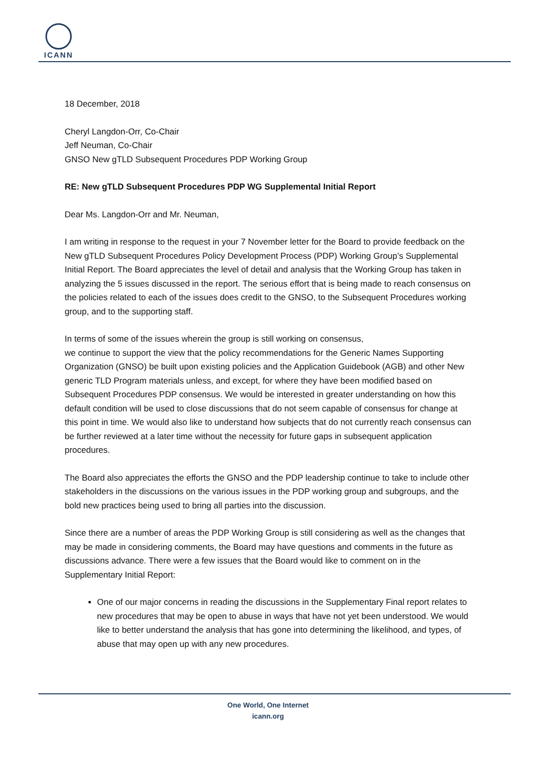ICANN
18 December, 2018
Cheryl Langdon-Orr, Co-Chair
Jeff Neuman, Co-Chair
GNSO New gTLD Subsequent Procedures PDP Working Group
RE: New gTLD Subsequent Procedures PDP WG Supplemental Initial Report
Dear Ms. Langdon-Orr and Mr. Neuman,
I am writing in response to the request in your 7 November letter for the Board to provide feedback on the New gTLD Subsequent Procedures Policy Development Process (PDP) Working Group’s Supplemental Initial Report. The Board appreciates the level of detail and analysis that the Working Group has taken in analyzing the 5 issues discussed in the report. The serious effort that is being made to reach consensus on the policies related to each of the issues does credit to the GNSO, to the Subsequent Procedures working group, and to the supporting staff.
In terms of some of the issues wherein the group is still working on consensus,
we continue to support the view that the policy recommendations for the Generic Names Supporting Organization (GNSO) be built upon existing policies and the Application Guidebook (AGB) and other New generic TLD Program materials unless, and except, for where they have been modified based on Subsequent Procedures PDP consensus. We would be interested in greater understanding on how this default condition will be used to close discussions that do not seem capable of consensus for change at this point in time. We would also like to understand how subjects that do not currently reach consensus can be further reviewed at a later time without the necessity for future gaps in subsequent application procedures.
The Board also appreciates the efforts the GNSO and the PDP leadership continue to take to include other stakeholders in the discussions on the various issues in the PDP working group and subgroups, and the bold new practices being used to bring all parties into the discussion.
Since there are a number of areas the PDP Working Group is still considering as well as the changes that may be made in considering comments, the Board may have questions and comments in the future as discussions advance. There were a few issues that the Board would like to comment on in the Supplementary Initial Report:
One of our major concerns in reading the discussions in the Supplementary Final report relates to new procedures that may be open to abuse in ways that have not yet been understood. We would like to better understand the analysis that has gone into determining the likelihood, and types, of abuse that may open up with any new procedures.
One World, One Internet
icann.org